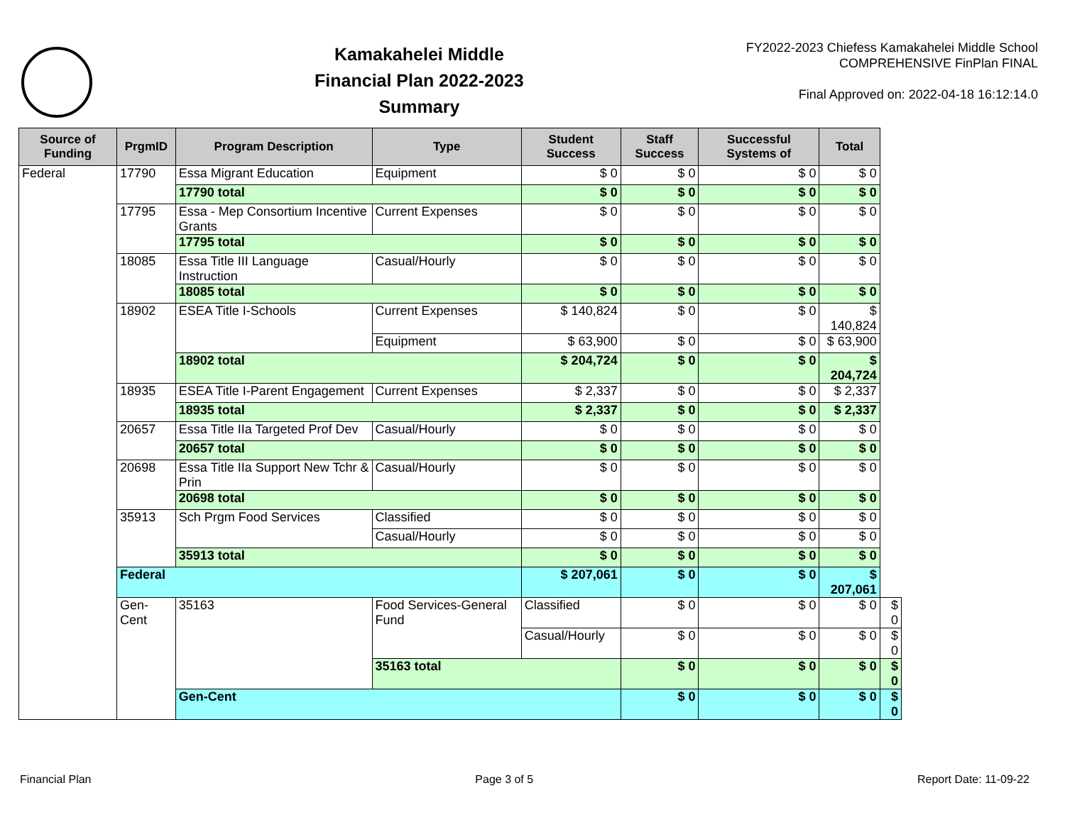Kamakahelei Middle
Financial Plan 2022-2023
Summary
FY2022-2023 Chiefess Kamakahelei Middle School
COMPREHENSIVE FinPlan FINAL
Final Approved on: 2022-04-18 16:12:14.0
| Source of Funding | PrgmID | Program Description | Type | Student Success | Staff Success | Successful Systems of | Total | |
| --- | --- | --- | --- | --- | --- | --- | --- | --- |
| Federal | 17790 | Essa Migrant Education | Equipment | $ 0 | $ 0 | $ 0 | $ 0 | |
| | | 17790 total | | $ 0 | $ 0 | $ 0 | $ 0 | |
| | 17795 | Essa - Mep Consortium Incentive Grants | Current Expenses | $ 0 | $ 0 | $ 0 | $ 0 | |
| | | 17795 total | | $ 0 | $ 0 | $ 0 | $ 0 | |
| | 18085 | Essa Title III Language Instruction | Casual/Hourly | $ 0 | $ 0 | $ 0 | $ 0 | |
| | | 18085 total | | $ 0 | $ 0 | $ 0 | $ 0 | |
| | 18902 | ESEA Title I-Schools | Current Expenses | $ 140,824 | $ 0 | $ 0 | $ 140,824 | |
| | | | Equipment | $ 63,900 | $ 0 | $ 0 | $ 63,900 | |
| | | 18902 total | | $ 204,724 | $ 0 | $ 0 | $ 204,724 | |
| | 18935 | ESEA Title I-Parent Engagement | Current Expenses | $ 2,337 | $ 0 | $ 0 | $ 2,337 | |
| | | 18935 total | | $ 2,337 | $ 0 | $ 0 | $ 2,337 | |
| | 20657 | Essa Title IIa Targeted Prof Dev | Casual/Hourly | $ 0 | $ 0 | $ 0 | $ 0 | |
| | | 20657 total | | $ 0 | $ 0 | $ 0 | $ 0 | |
| | 20698 | Essa Title IIa Support New Tchr & Prin | Casual/Hourly | $ 0 | $ 0 | $ 0 | $ 0 | |
| | | 20698 total | | $ 0 | $ 0 | $ 0 | $ 0 | |
| | 35913 | Sch Prgm Food Services | Classified | $ 0 | $ 0 | $ 0 | $ 0 | |
| | | | Casual/Hourly | $ 0 | $ 0 | $ 0 | $ 0 | |
| | | 35913 total | | $ 0 | $ 0 | $ 0 | $ 0 | |
| | Federal | | | $ 207,061 | $ 0 | $ 0 | $ 207,061 | |
| | Gen-Cent | 35163 | Food Services-General Fund | Classified | $ 0 | $ 0 | $ 0 | $ 0 |
| | | | | Casual/Hourly | $ 0 | $ 0 | $ 0 | $ 0 |
| | | | 35163 total | | $ 0 | $ 0 | $ 0 | $ 0 |
| | | Gen-Cent | | | $ 0 | $ 0 | $ 0 | $ 0 |
Financial Plan Page 3 of 5 Report Date: 11-09-22